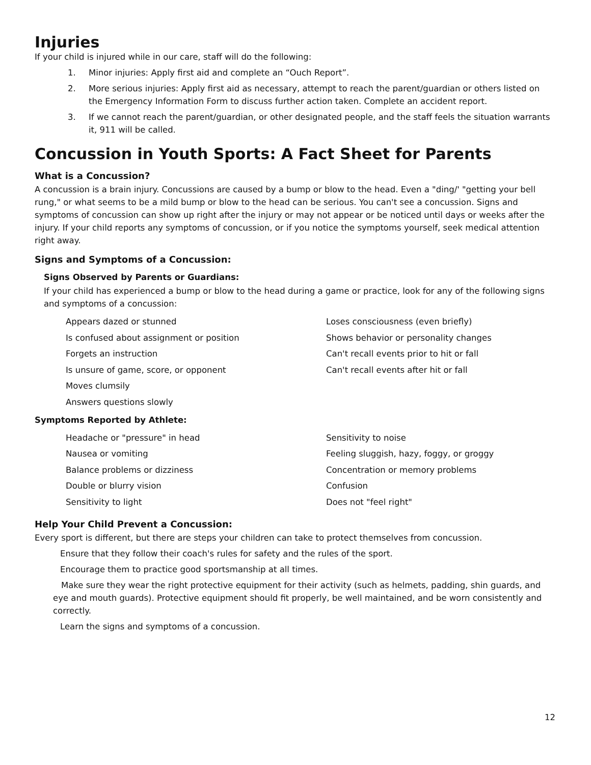Injuries
If your child is injured while in our care, staff will do the following:
1. Minor injuries: Apply first aid and complete an “Ouch Report”.
2. More serious injuries: Apply first aid as necessary, attempt to reach the parent/guardian or others listed on the Emergency Information Form to discuss further action taken. Complete an accident report.
3. If we cannot reach the parent/guardian, or other designated people, and the staff feels the situation warrants it, 911 will be called.
Concussion in Youth Sports: A Fact Sheet for Parents
What is a Concussion?
A concussion is a brain injury. Concussions are caused by a bump or blow to the head. Even a "ding/' "getting your bell rung," or what seems to be a mild bump or blow to the head can be serious. You can't see a concussion. Signs and symptoms of concussion can show up right after the injury or may not appear or be noticed until days or weeks after the injury. If your child reports any symptoms of concussion, or if you notice the symptoms yourself, seek medical attention right away.
Signs and Symptoms of a Concussion:
Signs Observed by Parents or Guardians:
If your child has experienced a bump or blow to the head during a game or practice, look for any of the following signs and symptoms of a concussion:
Appears dazed or stunned
Loses consciousness (even briefly)
Is confused about assignment or position
Shows behavior or personality changes
Forgets an instruction
Can't recall events prior to hit or fall
Is unsure of game, score, or opponent
Can't recall events after hit or fall
Moves clumsily
Answers questions slowly
Symptoms Reported by Athlete:
Headache or "pressure" in head
Sensitivity to noise
Nausea or vomiting
Feeling sluggish, hazy, foggy, or groggy
Balance problems or dizziness
Concentration or memory problems
Double or blurry vision
Confusion
Sensitivity to light
Does not "feel right"
Help Your Child Prevent a Concussion:
Every sport is different, but there are steps your children can take to protect themselves from concussion.
Ensure that they follow their coach's rules for safety and the rules of the sport.
Encourage them to practice good sportsmanship at all times.
Make sure they wear the right protective equipment for their activity (such as helmets, padding, shin guards, and eye and mouth guards). Protective equipment should fit properly, be well maintained, and be worn consistently and correctly.
Learn the signs and symptoms of a concussion.
12